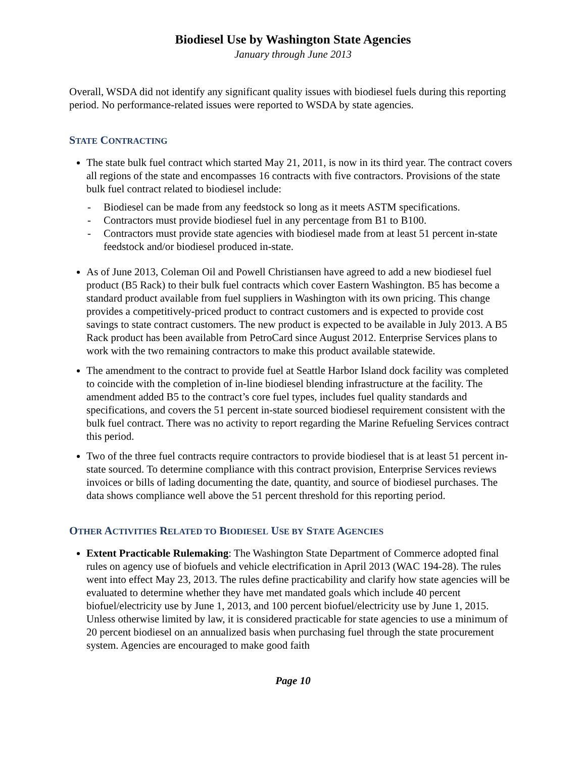Biodiesel Use by Washington State Agencies
January through June 2013
Overall, WSDA did not identify any significant quality issues with biodiesel fuels during this reporting period. No performance-related issues were reported to WSDA by state agencies.
STATE CONTRACTING
The state bulk fuel contract which started May 21, 2011, is now in its third year. The contract covers all regions of the state and encompasses 16 contracts with five contractors. Provisions of the state bulk fuel contract related to biodiesel include:
- Biodiesel can be made from any feedstock so long as it meets ASTM specifications.
- Contractors must provide biodiesel fuel in any percentage from B1 to B100.
- Contractors must provide state agencies with biodiesel made from at least 51 percent in-state feedstock and/or biodiesel produced in-state.
As of June 2013, Coleman Oil and Powell Christiansen have agreed to add a new biodiesel fuel product (B5 Rack) to their bulk fuel contracts which cover Eastern Washington. B5 has become a standard product available from fuel suppliers in Washington with its own pricing. This change provides a competitively-priced product to contract customers and is expected to provide cost savings to state contract customers. The new product is expected to be available in July 2013. A B5 Rack product has been available from PetroCard since August 2012. Enterprise Services plans to work with the two remaining contractors to make this product available statewide.
The amendment to the contract to provide fuel at Seattle Harbor Island dock facility was completed to coincide with the completion of in-line biodiesel blending infrastructure at the facility. The amendment added B5 to the contract’s core fuel types, includes fuel quality standards and specifications, and covers the 51 percent in-state sourced biodiesel requirement consistent with the bulk fuel contract. There was no activity to report regarding the Marine Refueling Services contract this period.
Two of the three fuel contracts require contractors to provide biodiesel that is at least 51 percent in-state sourced. To determine compliance with this contract provision, Enterprise Services reviews invoices or bills of lading documenting the date, quantity, and source of biodiesel purchases. The data shows compliance well above the 51 percent threshold for this reporting period.
OTHER ACTIVITIES RELATED TO BIODIESEL USE BY STATE AGENCIES
Extent Practicable Rulemaking: The Washington State Department of Commerce adopted final rules on agency use of biofuels and vehicle electrification in April 2013 (WAC 194-28). The rules went into effect May 23, 2013. The rules define practicability and clarify how state agencies will be evaluated to determine whether they have met mandated goals which include 40 percent biofuel/electricity use by June 1, 2013, and 100 percent biofuel/electricity use by June 1, 2015. Unless otherwise limited by law, it is considered practicable for state agencies to use a minimum of 20 percent biodiesel on an annualized basis when purchasing fuel through the state procurement system. Agencies are encouraged to make good faith
Page 10